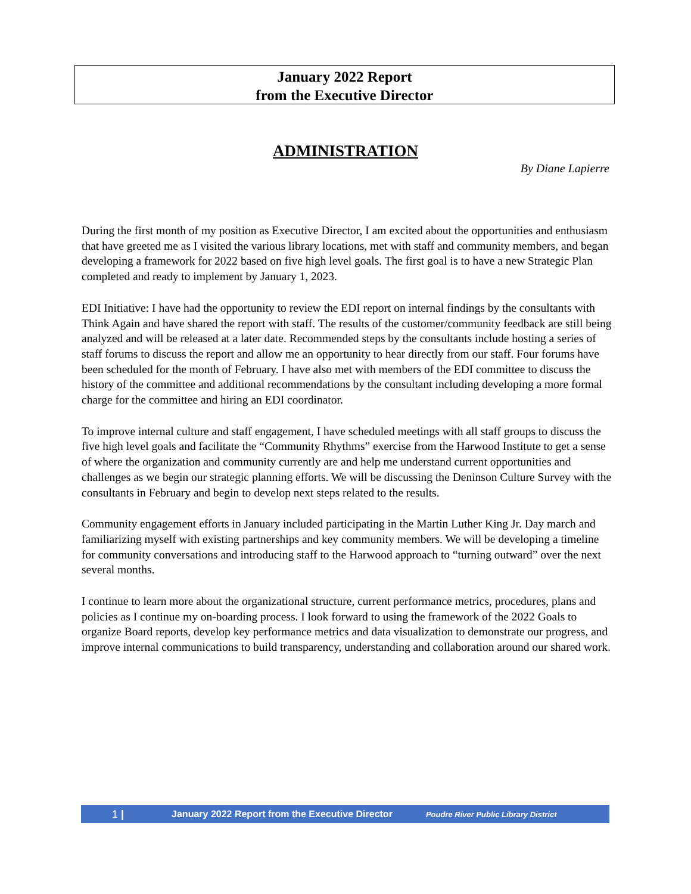January 2022 Report
from the Executive Director
ADMINISTRATION
By Diane Lapierre
During the first month of my position as Executive Director, I am excited about the opportunities and enthusiasm that have greeted me as I visited the various library locations, met with staff and community members, and began developing a framework for 2022 based on five high level goals. The first goal is to have a new Strategic Plan completed and ready to implement by January 1, 2023.
EDI Initiative: I have had the opportunity to review the EDI report on internal findings by the consultants with Think Again and have shared the report with staff. The results of the customer/community feedback are still being analyzed and will be released at a later date. Recommended steps by the consultants include hosting a series of staff forums to discuss the report and allow me an opportunity to hear directly from our staff. Four forums have been scheduled for the month of February. I have also met with members of the EDI committee to discuss the history of the committee and additional recommendations by the consultant including developing a more formal charge for the committee and hiring an EDI coordinator.
To improve internal culture and staff engagement, I have scheduled meetings with all staff groups to discuss the five high level goals and facilitate the “Community Rhythms” exercise from the Harwood Institute to get a sense of where the organization and community currently are and help me understand current opportunities and challenges as we begin our strategic planning efforts. We will be discussing the Deninson Culture Survey with the consultants in February and begin to develop next steps related to the results.
Community engagement efforts in January included participating in the Martin Luther King Jr. Day march and familiarizing myself with existing partnerships and key community members. We will be developing a timeline for community conversations and introducing staff to the Harwood approach to “turning outward” over the next several months.
I continue to learn more about the organizational structure, current performance metrics, procedures, plans and policies as I continue my on-boarding process. I look forward to using the framework of the 2022 Goals to organize Board reports, develop key performance metrics and data visualization to demonstrate our progress, and improve internal communications to build transparency, understanding and collaboration around our shared work.
1 | January 2022 Report from the Executive Director Poudre River Public Library District